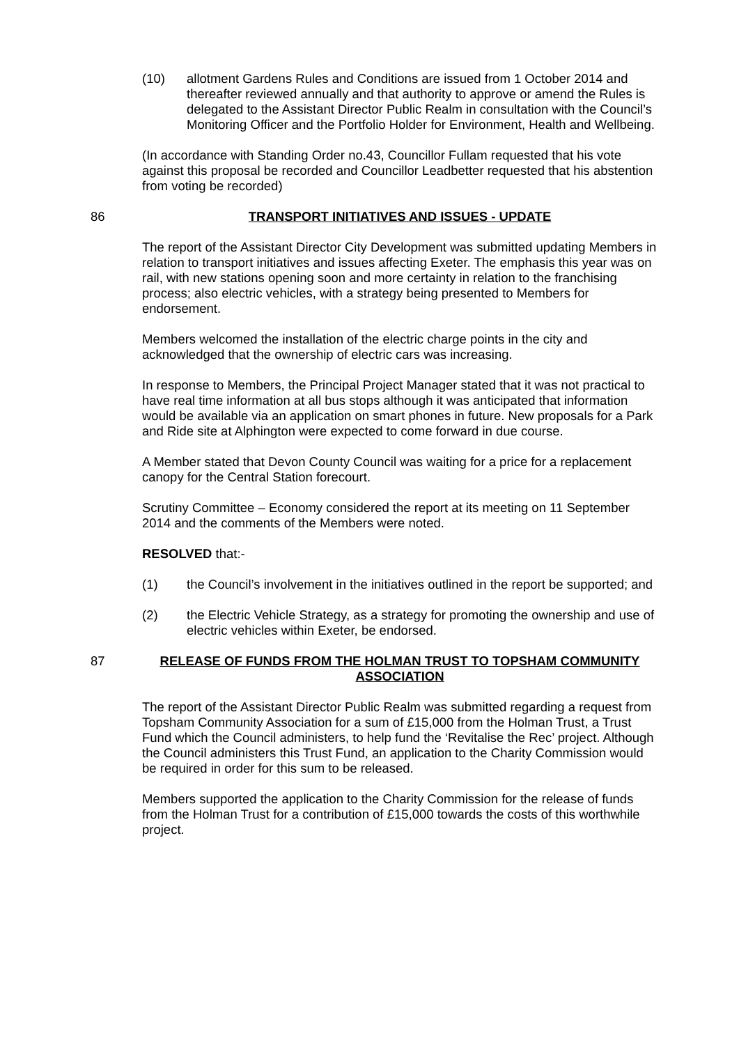(10) allotment Gardens Rules and Conditions are issued from 1 October 2014 and thereafter reviewed annually and that authority to approve or amend the Rules is delegated to the Assistant Director Public Realm in consultation with the Council’s Monitoring Officer and the Portfolio Holder for Environment, Health and Wellbeing.
(In accordance with Standing Order no.43, Councillor Fullam requested that his vote against this proposal be recorded and Councillor Leadbetter requested that his abstention from voting be recorded)
86 TRANSPORT INITIATIVES AND ISSUES - UPDATE
The report of the Assistant Director City Development was submitted updating Members in relation to transport initiatives and issues affecting Exeter. The emphasis this year was on rail, with new stations opening soon and more certainty in relation to the franchising process; also electric vehicles, with a strategy being presented to Members for endorsement.
Members welcomed the installation of the electric charge points in the city and acknowledged that the ownership of electric cars was increasing.
In response to Members, the Principal Project Manager stated that it was not practical to have real time information at all bus stops although it was anticipated that information would be available via an application on smart phones in future. New proposals for a Park and Ride site at Alphington were expected to come forward in due course.
A Member stated that Devon County Council was waiting for a price for a replacement canopy for the Central Station forecourt.
Scrutiny Committee – Economy considered the report at its meeting on 11 September 2014 and the comments of the Members were noted.
RESOLVED that:-
(1) the Council’s involvement in the initiatives outlined in the report be supported; and
(2) the Electric Vehicle Strategy, as a strategy for promoting the ownership and use of electric vehicles within Exeter, be endorsed.
87 RELEASE OF FUNDS FROM THE HOLMAN TRUST TO TOPSHAM COMMUNITY ASSOCIATION
The report of the Assistant Director Public Realm was submitted regarding a request from Topsham Community Association for a sum of £15,000 from the Holman Trust, a Trust Fund which the Council administers, to help fund the ‘Revitalise the Rec’ project. Although the Council administers this Trust Fund, an application to the Charity Commission would be required in order for this sum to be released.
Members supported the application to the Charity Commission for the release of funds from the Holman Trust for a contribution of £15,000 towards the costs of this worthwhile project.